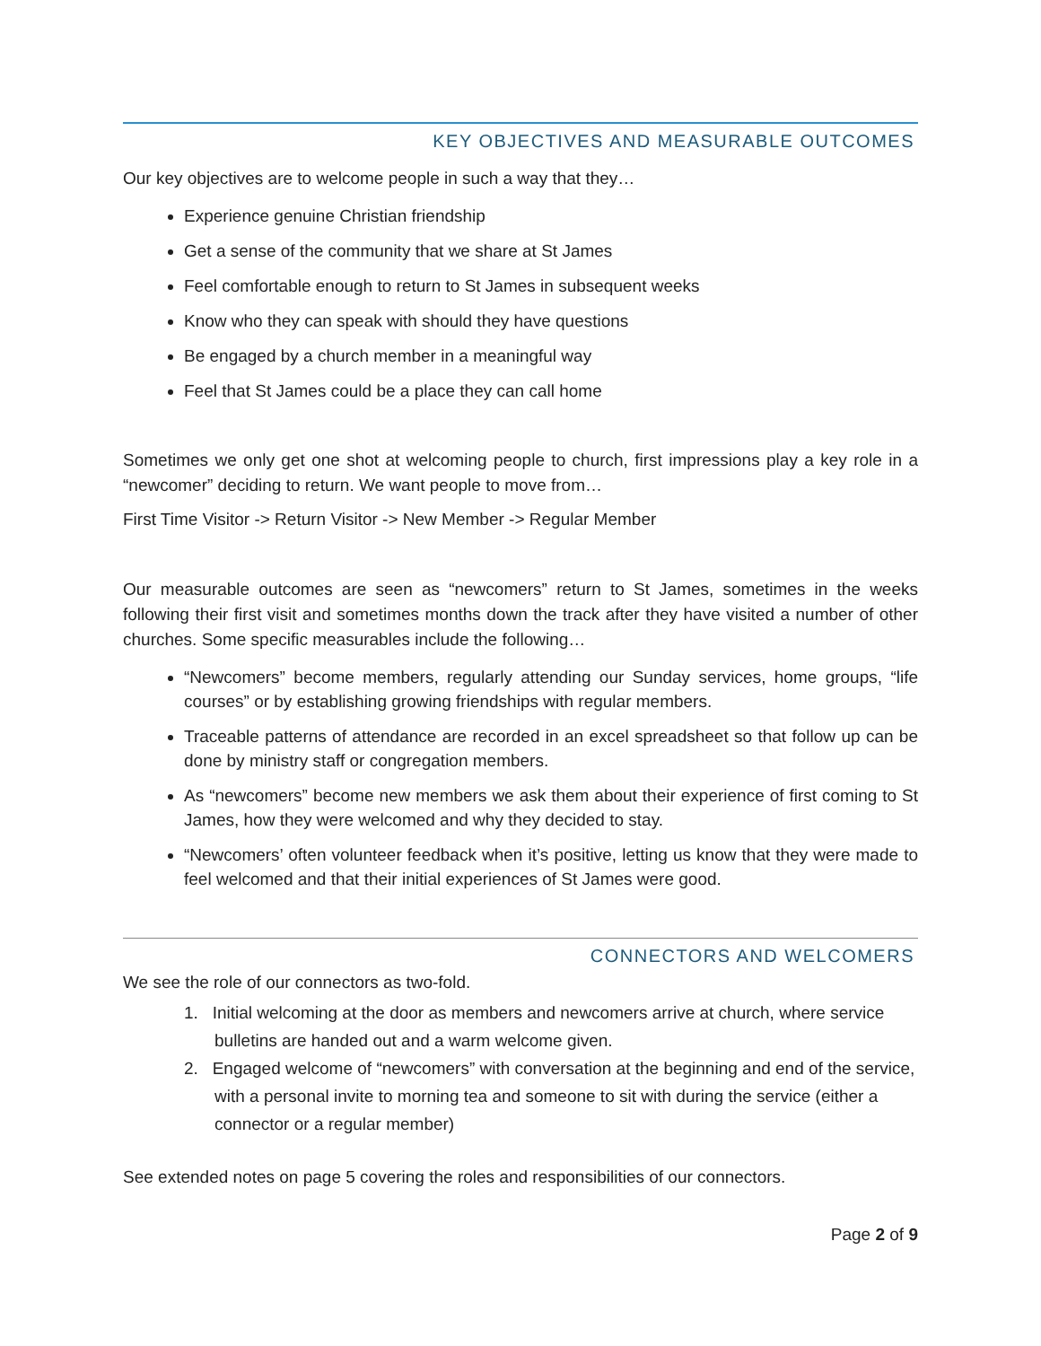KEY OBJECTIVES AND MEASURABLE OUTCOMES
Our key objectives are to welcome people in such a way that they…
Experience genuine Christian friendship
Get a sense of the community that we share at St James
Feel comfortable enough to return to St James in subsequent weeks
Know who they can speak with should they have questions
Be engaged by a church member in a meaningful way
Feel that St James could be a place they can call home
Sometimes we only get one shot at welcoming people to church, first impressions play a key role in a “newcomer” deciding to return. We want people to move from…
First Time Visitor -> Return Visitor -> New Member -> Regular Member
Our measurable outcomes are seen as “newcomers” return to St James, sometimes in the weeks following their first visit and sometimes months down the track after they have visited a number of other churches. Some specific measurables include the following…
“Newcomers” become members, regularly attending our Sunday services, home groups, “life courses” or by establishing growing friendships with regular members.
Traceable patterns of attendance are recorded in an excel spreadsheet so that follow up can be done by ministry staff or congregation members.
As “newcomers” become new members we ask them about their experience of first coming to St James, how they were welcomed and why they decided to stay.
“Newcomers’ often volunteer feedback when it’s positive, letting us know that they were made to feel welcomed and that their initial experiences of St James were good.
CONNECTORS AND WELCOMERS
We see the role of our connectors as two-fold.
1. Initial welcoming at the door as members and newcomers arrive at church, where service bulletins are handed out and a warm welcome given.
2. Engaged welcome of “newcomers” with conversation at the beginning and end of the service, with a personal invite to morning tea and someone to sit with during the service (either a connector or a regular member)
See extended notes on page 5 covering the roles and responsibilities of our connectors.
Page 2 of 9